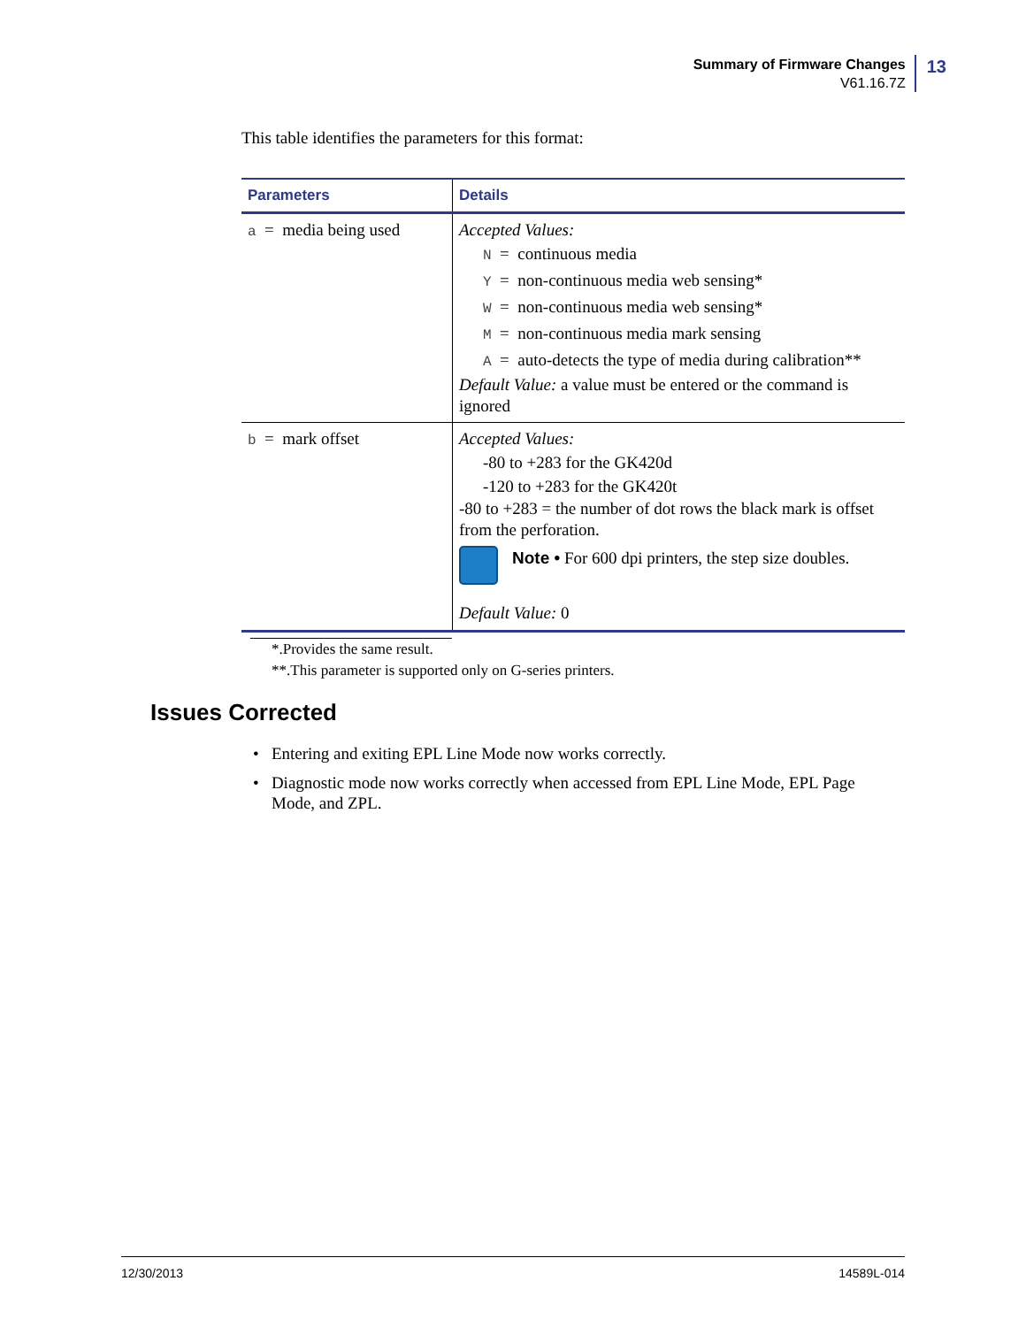Summary of Firmware Changes
V61.16.7Z
13
This table identifies the parameters for this format:
| Parameters | Details |
| --- | --- |
| a = media being used | Accepted Values: N = continuous media Y = non-continuous media web sensing* W = non-continuous media web sensing* M = non-continuous media mark sensing A = auto-detects the type of media during calibration** Default Value: a value must be entered or the command is ignored |
| b = mark offset | Accepted Values: -80 to +283 for the GK420d -120 to +283 for the GK420t -80 to +283 = the number of dot rows the black mark is offset from the perforation. Note • For 600 dpi printers, the step size doubles. Default Value: 0 |
*.Provides the same result.
**.This parameter is supported only on G-series printers.
Issues Corrected
• Entering and exiting EPL Line Mode now works correctly.
• Diagnostic mode now works correctly when accessed from EPL Line Mode, EPL Page Mode, and ZPL.
12/30/2013 14589L-014